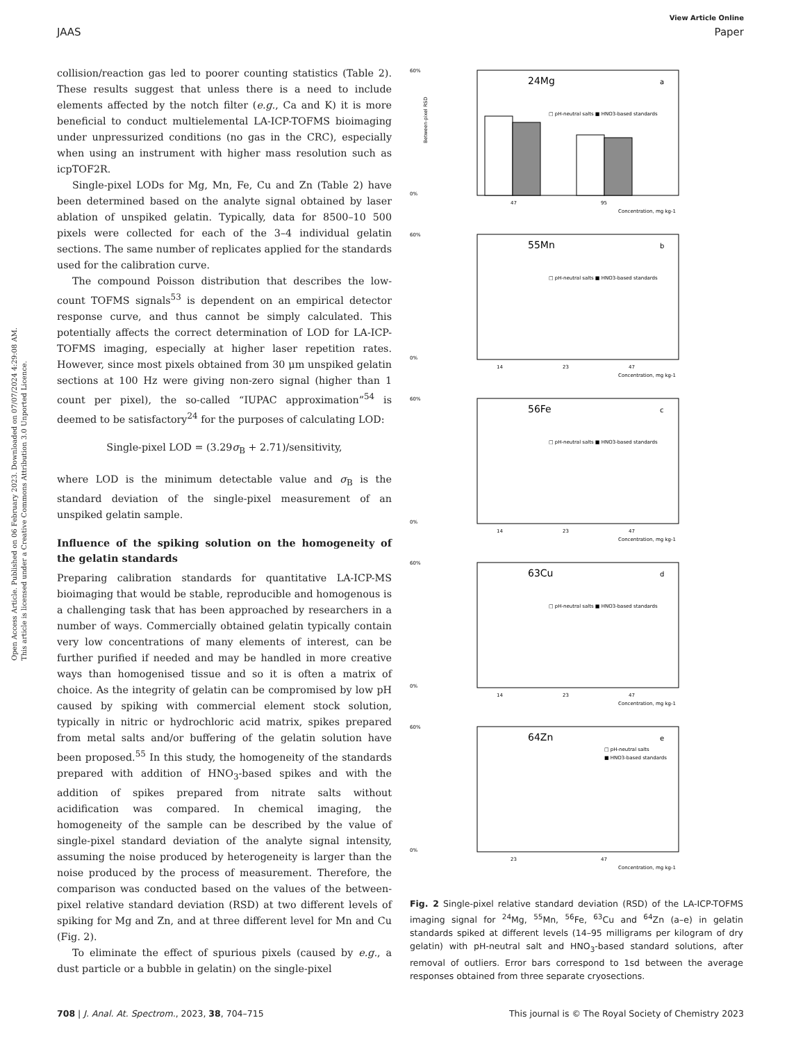View Article Online
JAAS Paper
Open Access Article. Published on 06 February 2023. Downloaded on 07/07/2024 4:29:08 AM.
This article is licensed under a Creative Commons Attribution 3.0 Unported Licence.
collision/reaction gas led to poorer counting statistics (Table 2). These results suggest that unless there is a need to include elements affected by the notch filter (e.g., Ca and K) it is more beneficial to conduct multielemental LA-ICP-TOFMS bioimaging under unpressurized conditions (no gas in the CRC), especially when using an instrument with higher mass resolution such as icpTOF2R.
Single-pixel LODs for Mg, Mn, Fe, Cu and Zn (Table 2) have been determined based on the analyte signal obtained by laser ablation of unspiked gelatin. Typically, data for 8500–10 500 pixels were collected for each of the 3–4 individual gelatin sections. The same number of replicates applied for the standards used for the calibration curve.
The compound Poisson distribution that describes the low-count TOFMS signals<sup>53</sup> is dependent on an empirical detector response curve, and thus cannot be simply calculated. This potentially affects the correct determination of LOD for LA-ICP-TOFMS imaging, especially at higher laser repetition rates. However, since most pixels obtained from 30 μm unspiked gelatin sections at 100 Hz were giving non-zero signal (higher than 1 count per pixel), the so-called “IUPAC approximation”<sup>54</sup> is deemed to be satisfactory<sup>24</sup> for the purposes of calculating LOD:
Single-pixel LOD = (3.29σ<sub>B</sub> + 2.71)/sensitivity,
where LOD is the minimum detectable value and σ<sub>B</sub> is the standard deviation of the single-pixel measurement of an unspiked gelatin sample.
Influence of the spiking solution on the homogeneity of the gelatin standards
Preparing calibration standards for quantitative LA-ICP-MS bioimaging that would be stable, reproducible and homogenous is a challenging task that has been approached by researchers in a number of ways. Commercially obtained gelatin typically contain very low concentrations of many elements of interest, can be further purified if needed and may be handled in more creative ways than homogenised tissue and so it is often a matrix of choice. As the integrity of gelatin can be compromised by low pH caused by spiking with commercial element stock solution, typically in nitric or hydrochloric acid matrix, spikes prepared from metal salts and/or buffering of the gelatin solution have been proposed.<sup>55</sup> In this study, the homogeneity of the standards prepared with addition of HNO<sub>3</sub>-based spikes and with the addition of spikes prepared from nitrate salts without acidification was compared. In chemical imaging, the homogeneity of the sample can be described by the value of single-pixel standard deviation of the analyte signal intensity, assuming the noise produced by heterogeneity is larger than the noise produced by the process of measurement. Therefore, the comparison was conducted based on the values of the between-pixel relative standard deviation (RSD) at two different levels of spiking for Mg and Zn, and at three different level for Mn and Cu (Fig. 2).
To eliminate the effect of spurious pixels (caused by e.g., a dust particle or a bubble in gelatin) on the single-pixel
60%
0%
24Mg
a
□ pH-neutral salts ■ HNO3-based standards
47
95
Concentration, mg kg-1
Between-pixel RSD
60%
0%
55Mn
b
□ pH-neutral salts ■ HNO3-based standards
14
23
47
Concentration, mg kg-1
60%
0%
56Fe
c
□ pH-neutral salts ■ HNO3-based standards
14
23
47
Concentration, mg kg-1
60%
0%
63Cu
d
□ pH-neutral salts ■ HNO3-based standards
14
23
47
Concentration, mg kg-1
60%
0%
64Zn
e
□ pH-neutral salts
■ HNO3-based standards
23
47
Concentration, mg kg-1
Fig. 2 Single-pixel relative standard deviation (RSD) of the LA-ICP-TOFMS imaging signal for <sup>24</sup>Mg, <sup>55</sup>Mn, <sup>56</sup>Fe, <sup>63</sup>Cu and <sup>64</sup>Zn (a–e) in gelatin standards spiked at different levels (14–95 milligrams per kilogram of dry gelatin) with pH-neutral salt and HNO<sub>3</sub>-based standard solutions, after removal of outliers. Error bars correspond to 1sd between the average responses obtained from three separate cryosections.
708 | J. Anal. At. Spectrom., 2023, 38, 704–715 This journal is © The Royal Society of Chemistry 2023